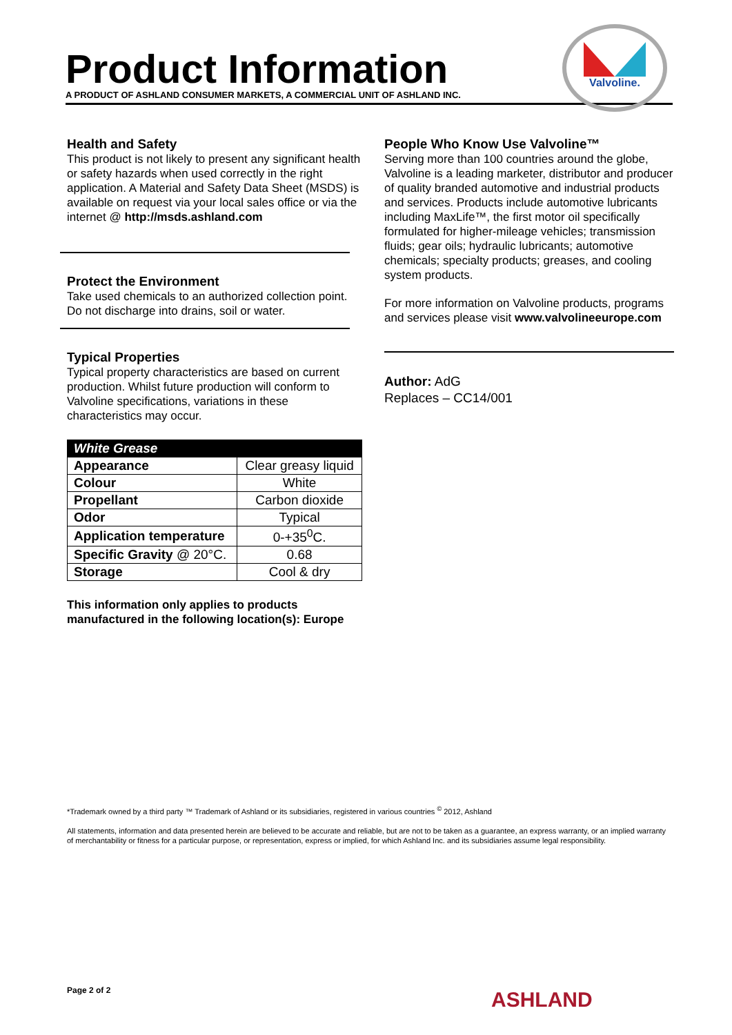Product Information
A PRODUCT OF ASHLAND CONSUMER MARKETS, A COMMERCIAL UNIT OF ASHLAND INC.
Valvoline.
Health and Safety
This product is not likely to present any significant health or safety hazards when used correctly in the right application. A Material and Safety Data Sheet (MSDS) is available on request via your local sales office or via the internet @ http://msds.ashland.com
Protect the Environment
Take used chemicals to an authorized collection point. Do not discharge into drains, soil or water.
Typical Properties
Typical property characteristics are based on current production. Whilst future production will conform to Valvoline specifications, variations in these characteristics may occur.
| White Grease | |
| --- | --- |
| Appearance | Clear greasy liquid |
| Colour | White |
| Propellant | Carbon dioxide |
| Odor | Typical |
| Application temperature | 0-+35<sup>0</sup>C. |
| Specific Gravity @ 20°C. | 0.68 |
| Storage | Cool & dry |
This information only applies to products manufactured in the following location(s): Europe
People Who Know Use Valvoline™
Serving more than 100 countries around the globe, Valvoline is a leading marketer, distributor and producer of quality branded automotive and industrial products and services. Products include automotive lubricants including MaxLife™, the first motor oil specifically formulated for higher-mileage vehicles; transmission fluids; gear oils; hydraulic lubricants; automotive chemicals; specialty products; greases, and cooling system products.
For more information on Valvoline products, programs and services please visit www.valvolineeurope.com
Author: AdG
Replaces – CC14/001
*Trademark owned by a third party ™ Trademark of Ashland or its subsidiaries, registered in various countries <sup>©</sup> 2012, Ashland
All statements, information and data presented herein are believed to be accurate and reliable, but are not to be taken as a guarantee, an express warranty, or an implied warranty of merchantability or fitness for a particular purpose, or representation, express or implied, for which Ashland Inc. and its subsidiaries assume legal responsibility.
Page 2 of 2 ASHLAND